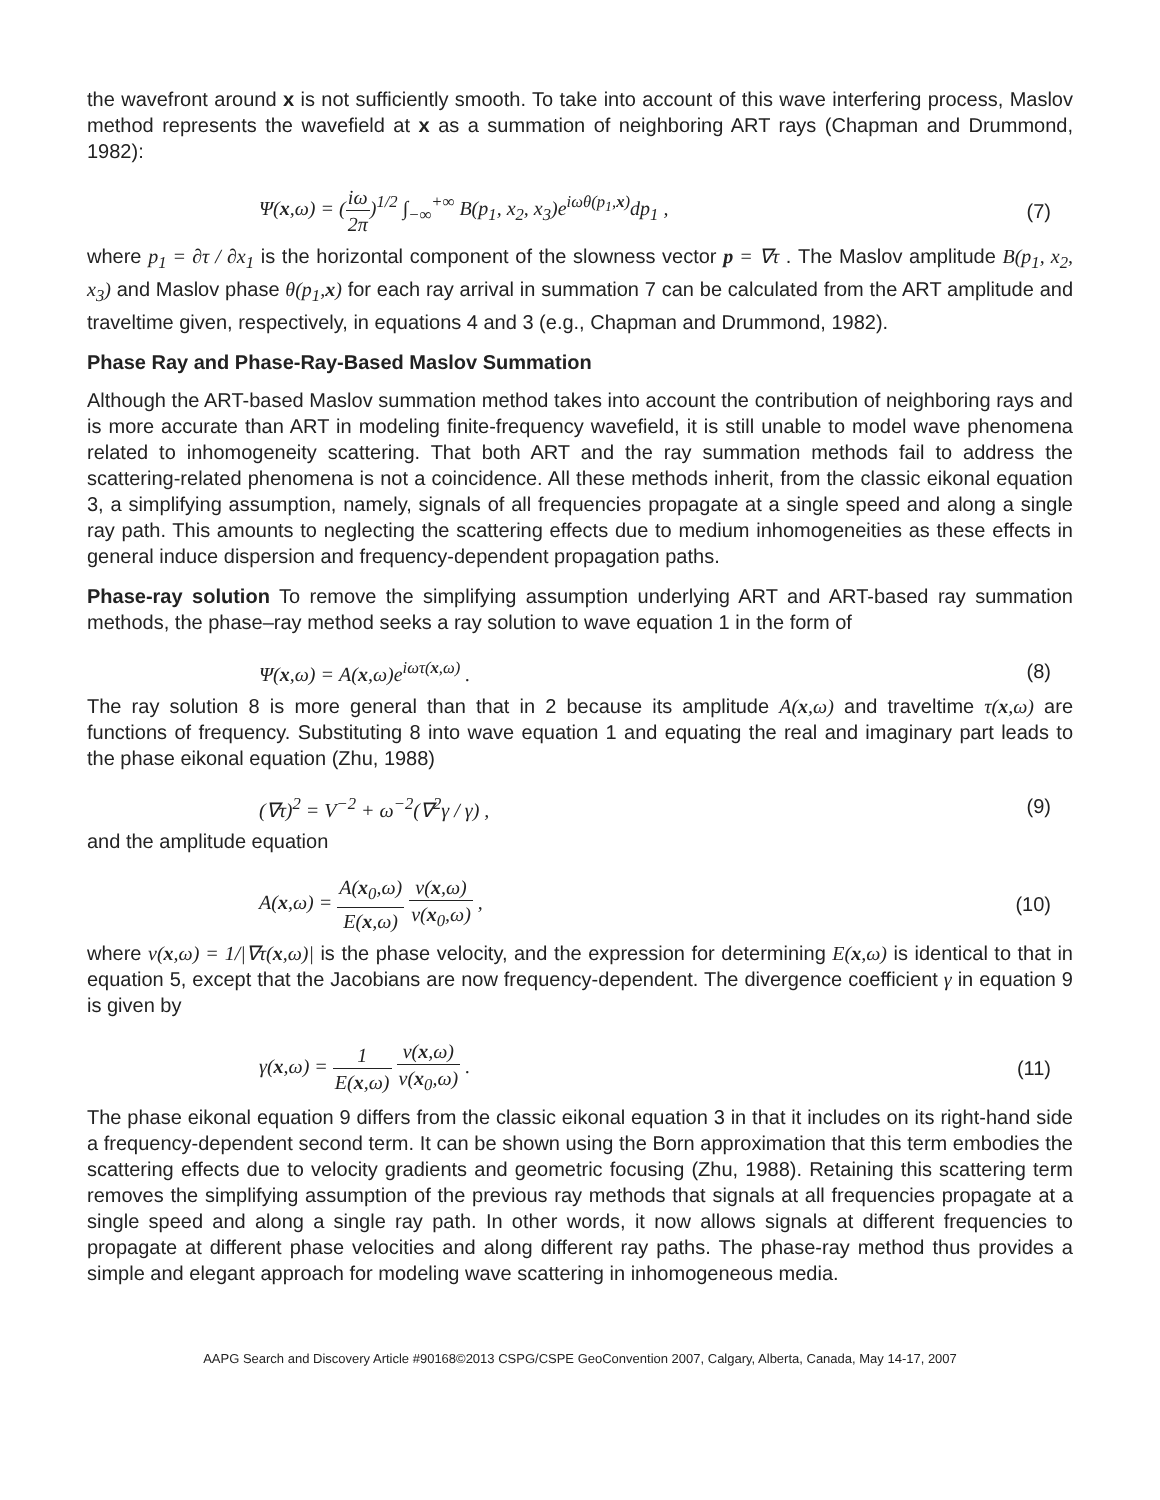the wavefront around x is not sufficiently smooth. To take into account of this wave interfering process, Maslov method represents the wavefield at x as a summation of neighboring ART rays (Chapman and Drummond, 1982):
Ψ(x,ω) = (iω 2π)<sup>1/2</sup> ∫<sub>−∞</sub><sup>+∞</sup> B(p<sub>1</sub>, x<sub>2</sub>, x<sub>3</sub>)e<sup>iωθ(p<sub>1</sub>,x)</sup>dp<sub>1</sub> , (7)
where p<sub>1</sub> = ∂τ / ∂x<sub>1</sub> is the horizontal component of the slowness vector p = ∇τ . The Maslov amplitude B(p<sub>1</sub>, x<sub>2</sub>, x<sub>3</sub>) and Maslov phase θ(p<sub>1</sub>,x) for each ray arrival in summation 7 can be calculated from the ART amplitude and traveltime given, respectively, in equations 4 and 3 (e.g., Chapman and Drummond, 1982).
Phase Ray and Phase-Ray-Based Maslov Summation
Although the ART-based Maslov summation method takes into account the contribution of neighboring rays and is more accurate than ART in modeling finite-frequency wavefield, it is still unable to model wave phenomena related to inhomogeneity scattering. That both ART and the ray summation methods fail to address the scattering-related phenomena is not a coincidence. All these methods inherit, from the classic eikonal equation 3, a simplifying assumption, namely, signals of all frequencies propagate at a single speed and along a single ray path. This amounts to neglecting the scattering effects due to medium inhomogeneities as these effects in general induce dispersion and frequency-dependent propagation paths.
Phase-ray solution To remove the simplifying assumption underlying ART and ART-based ray summation methods, the phase–ray method seeks a ray solution to wave equation 1 in the form of
Ψ(x,ω) = A(x,ω)e<sup>iωτ(x,ω)</sup> . (8)
The ray solution 8 is more general than that in 2 because its amplitude A(x,ω) and traveltime τ(x,ω) are functions of frequency. Substituting 8 into wave equation 1 and equating the real and imaginary part leads to the phase eikonal equation (Zhu, 1988)
(∇τ)<sup>2</sup> = V<sup>−2</sup> + ω<sup>−2</sup>(∇<sup>2</sup>γ / γ) , (9)
and the amplitude equation
A(x,ω) = A(x<sub>0</sub>,ω) E(x,ω) v(x,ω) v(x<sub>0</sub>,ω) , (10)
where v(x,ω) = 1/|∇τ(x,ω)| is the phase velocity, and the expression for determining E(x,ω) is identical to that in equation 5, except that the Jacobians are now frequency-dependent. The divergence coefficient γ in equation 9 is given by
γ(x,ω) = 1 E(x,ω) v(x,ω) v(x<sub>0</sub>,ω) . (11)
The phase eikonal equation 9 differs from the classic eikonal equation 3 in that it includes on its right-hand side a frequency-dependent second term. It can be shown using the Born approximation that this term embodies the scattering effects due to velocity gradients and geometric focusing (Zhu, 1988). Retaining this scattering term removes the simplifying assumption of the previous ray methods that signals at all frequencies propagate at a single speed and along a single ray path. In other words, it now allows signals at different frequencies to propagate at different phase velocities and along different ray paths. The phase-ray method thus provides a simple and elegant approach for modeling wave scattering in inhomogeneous media.
AAPG Search and Discovery Article #90168©2013 CSPG/CSPE GeoConvention 2007, Calgary, Alberta, Canada, May 14-17, 2007